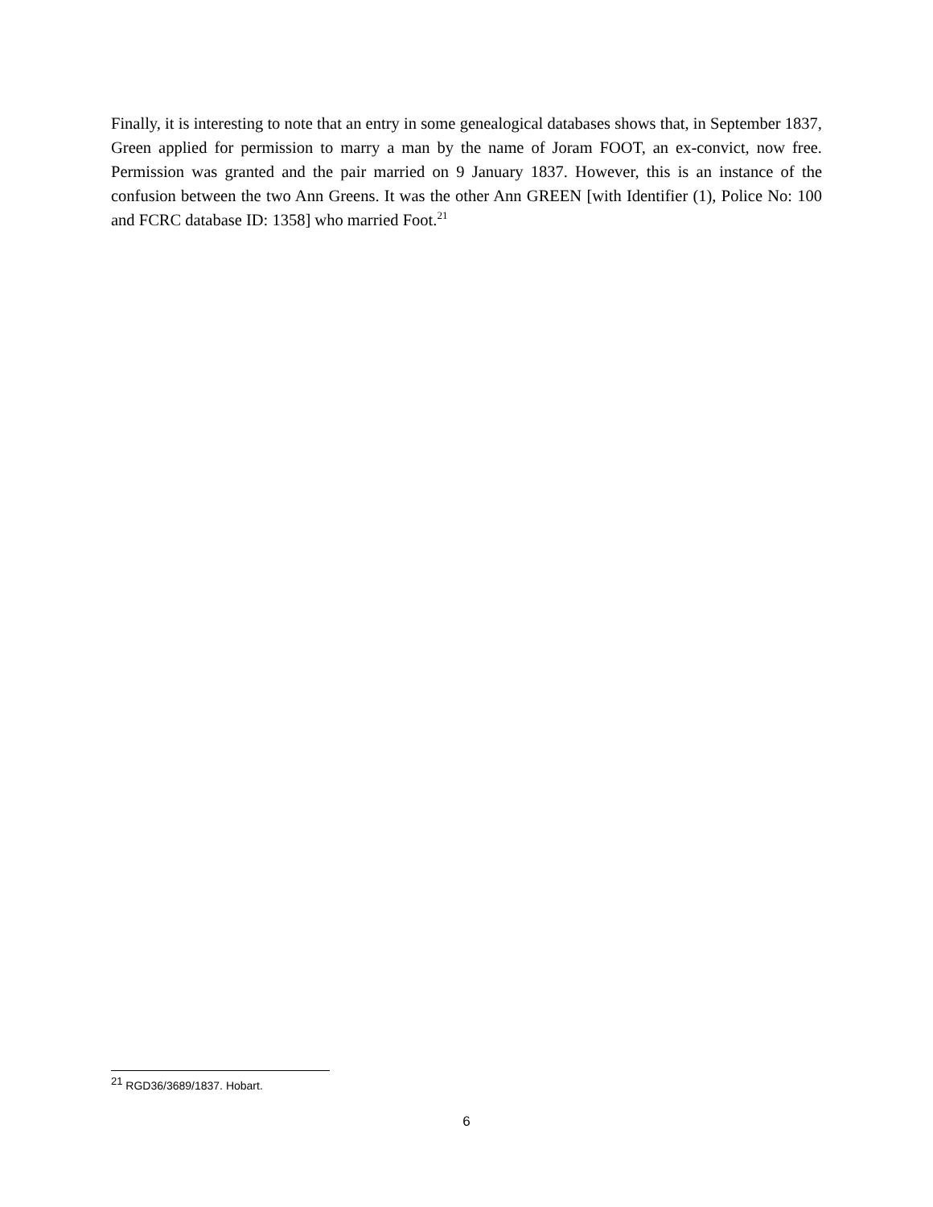Finally, it is interesting to note that an entry in some genealogical databases shows that, in September 1837, Green applied for permission to marry a man by the name of Joram FOOT, an ex-convict, now free. Permission was granted and the pair married on 9 January 1837. However, this is an instance of the confusion between the two Ann Greens. It was the other Ann GREEN [with Identifier (1), Police No: 100 and FCRC database ID: 1358] who married Foot.<sup>21</sup>
<sup>21</sup> RGD36/3689/1837. Hobart.
6